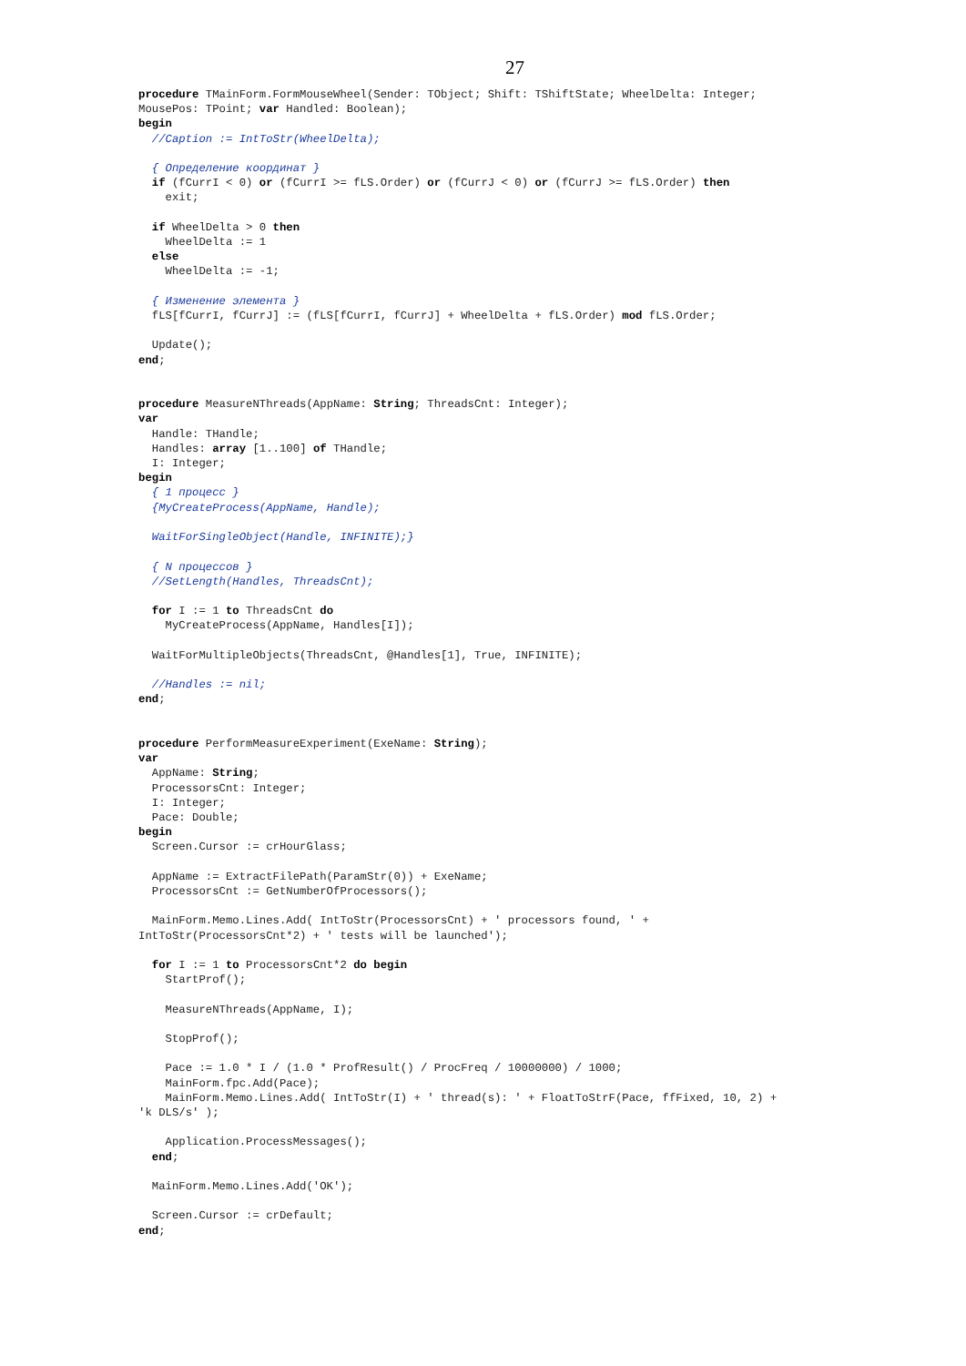27
procedure TMainForm.FormMouseWheel(Sender: TObject; Shift: TShiftState; WheelDelta: Integer;
MousePos: TPoint; var Handled: Boolean);
begin
  //Caption := IntToStr(WheelDelta);

  { Определение координат }
  if (fCurrI < 0) or (fCurrI >= fLS.Order) or (fCurrJ < 0) or (fCurrJ >= fLS.Order) then
    exit;

  if WheelDelta > 0 then
    WheelDelta := 1
  else
    WheelDelta := -1;

  { Изменение элемента }
  fLS[fCurrI, fCurrJ] := (fLS[fCurrI, fCurrJ] + WheelDelta + fLS.Order) mod fLS.Order;

  Update();
end;


procedure MeasureNThreads(AppName: String; ThreadsCnt: Integer);
var
  Handle: THandle;
  Handles: array [1..100] of THandle;
  I: Integer;
begin
  { 1 процесс }
  {MyCreateProcess(AppName, Handle);

  WaitForSingleObject(Handle, INFINITE);}

  { N процессов }
  //SetLength(Handles, ThreadsCnt);

  for I := 1 to ThreadsCnt do
    MyCreateProcess(AppName, Handles[I]);

  WaitForMultipleObjects(ThreadsCnt, @Handles[1], True, INFINITE);

  //Handles := nil;
end;


procedure PerformMeasureExperiment(ExeName: String);
var
  AppName: String;
  ProcessorsCnt: Integer;
  I: Integer;
  Pace: Double;
begin
  Screen.Cursor := crHourGlass;

  AppName := ExtractFilePath(ParamStr(0)) + ExeName;
  ProcessorsCnt := GetNumberOfProcessors();

  MainForm.Memo.Lines.Add( IntToStr(ProcessorsCnt) + ' processors found, ' +
IntToStr(ProcessorsCnt*2) + ' tests will be launched');

  for I := 1 to ProcessorsCnt*2 do begin
    StartProf();

    MeasureNThreads(AppName, I);

    StopProf();

    Pace := 1.0 * I / (1.0 * ProfResult() / ProcFreq / 10000000) / 1000;
    MainForm.fpc.Add(Pace);
    MainForm.Memo.Lines.Add( IntToStr(I) + ' thread(s): ' + FloatToStrF(Pace, ffFixed, 10, 2) +
'k DLS/s' );

    Application.ProcessMessages();
  end;

  MainForm.Memo.Lines.Add('OK');

  Screen.Cursor := crDefault;
end;